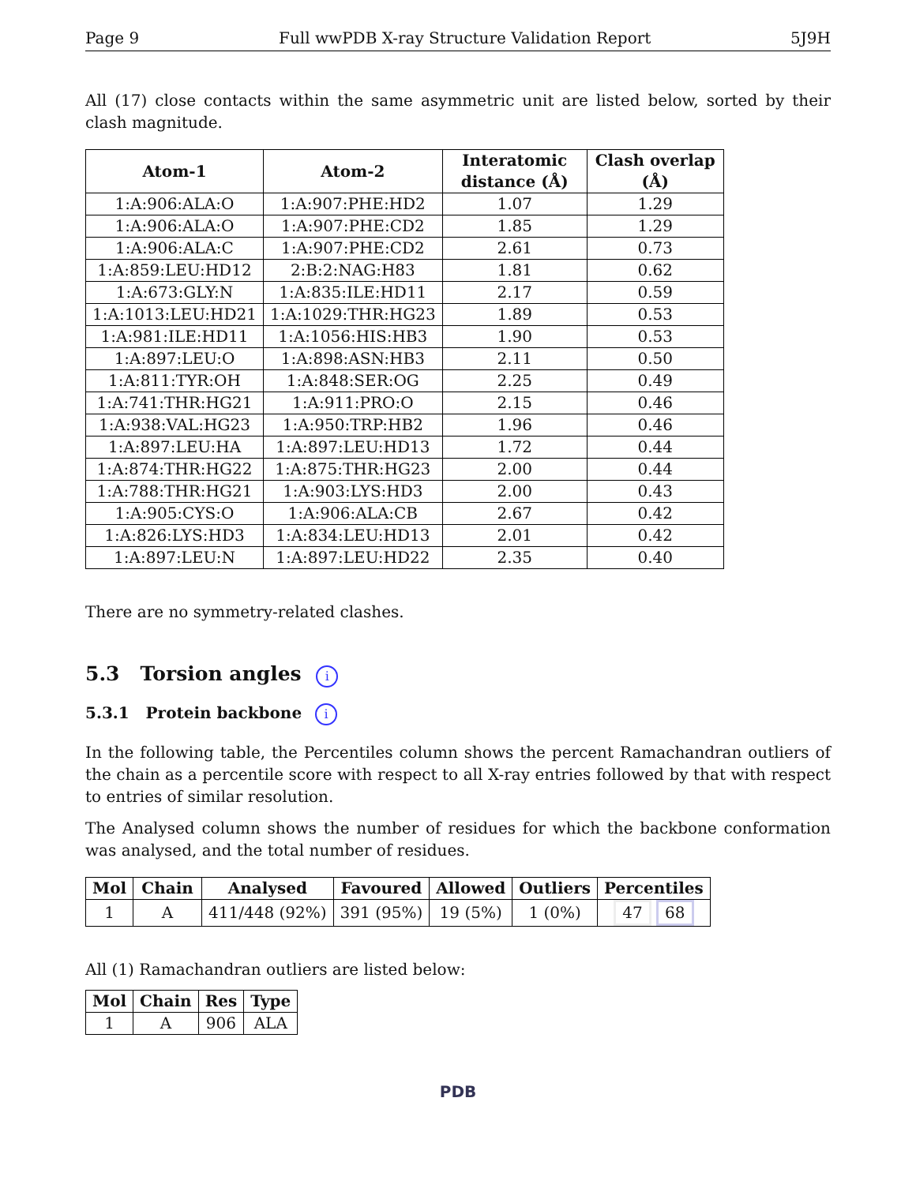Page 9 Full wwPDB X-ray Structure Validation Report 5J9H
All (17) close contacts within the same asymmetric unit are listed below, sorted by their clash magnitude.
| Atom-1 | Atom-2 | Interatomic distance (Å) | Clash overlap (Å) |
| --- | --- | --- | --- |
| 1:A:906:ALA:O | 1:A:907:PHE:HD2 | 1.07 | 1.29 |
| 1:A:906:ALA:O | 1:A:907:PHE:CD2 | 1.85 | 1.29 |
| 1:A:906:ALA:C | 1:A:907:PHE:CD2 | 2.61 | 0.73 |
| 1:A:859:LEU:HD12 | 2:B:2:NAG:H83 | 1.81 | 0.62 |
| 1:A:673:GLY:N | 1:A:835:ILE:HD11 | 2.17 | 0.59 |
| 1:A:1013:LEU:HD21 | 1:A:1029:THR:HG23 | 1.89 | 0.53 |
| 1:A:981:ILE:HD11 | 1:A:1056:HIS:HB3 | 1.90 | 0.53 |
| 1:A:897:LEU:O | 1:A:898:ASN:HB3 | 2.11 | 0.50 |
| 1:A:811:TYR:OH | 1:A:848:SER:OG | 2.25 | 0.49 |
| 1:A:741:THR:HG21 | 1:A:911:PRO:O | 2.15 | 0.46 |
| 1:A:938:VAL:HG23 | 1:A:950:TRP:HB2 | 1.96 | 0.46 |
| 1:A:897:LEU:HA | 1:A:897:LEU:HD13 | 1.72 | 0.44 |
| 1:A:874:THR:HG22 | 1:A:875:THR:HG23 | 2.00 | 0.44 |
| 1:A:788:THR:HG21 | 1:A:903:LYS:HD3 | 2.00 | 0.43 |
| 1:A:905:CYS:O | 1:A:906:ALA:CB | 2.67 | 0.42 |
| 1:A:826:LYS:HD3 | 1:A:834:LEU:HD13 | 2.01 | 0.42 |
| 1:A:897:LEU:N | 1:A:897:LEU:HD22 | 2.35 | 0.40 |
There are no symmetry-related clashes.
5.3 Torsion angles i
5.3.1 Protein backbone i
In the following table, the Percentiles column shows the percent Ramachandran outliers of the chain as a percentile score with respect to all X-ray entries followed by that with respect to entries of similar resolution.
The Analysed column shows the number of residues for which the backbone conformation was analysed, and the total number of residues.
| Mol | Chain | Analysed | Favoured | Allowed | Outliers | Percentiles |
| --- | --- | --- | --- | --- | --- | --- |
| 1 | A | 411/448 (92%) | 391 (95%) | 19 (5%) | 1 (0%) | 47 68 |
All (1) Ramachandran outliers are listed below:
| Mol | Chain | Res | Type |
| --- | --- | --- | --- |
| 1 | A | 906 | ALA |
PDB